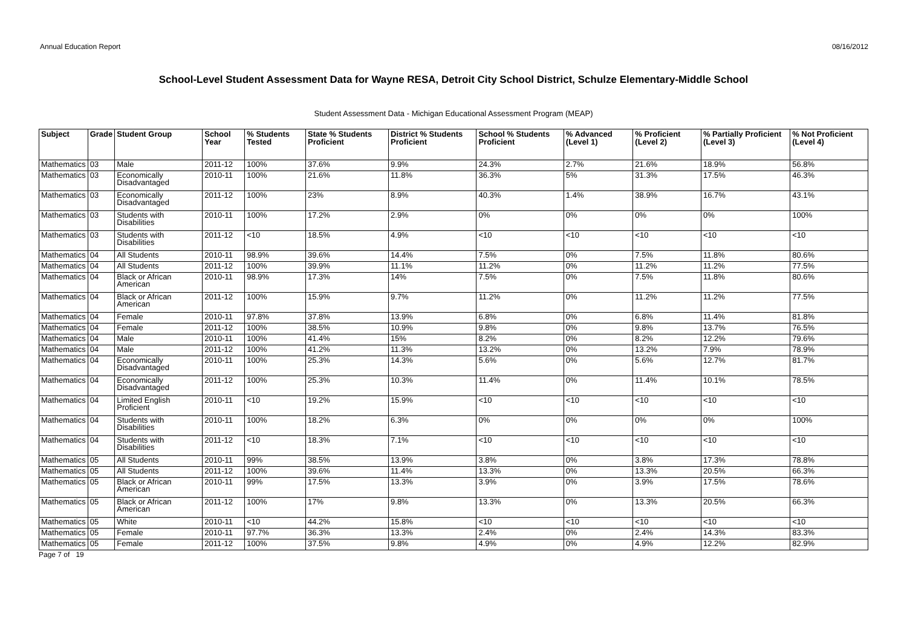Annual Education Report 08/16/2012
School-Level Student Assessment Data for Wayne RESA, Detroit City School District, Schulze Elementary-Middle School
Student Assessment Data - Michigan Educational Assessment Program (MEAP)
| Subject | Grade | Student Group | School Year | % Students Tested | State % Students Proficient | District % Students Proficient | School % Students Proficient | % Advanced (Level 1) | % Proficient (Level 2) | % Partially Proficient (Level 3) | % Not Proficient (Level 4) |
| --- | --- | --- | --- | --- | --- | --- | --- | --- | --- | --- | --- |
| Mathematics | 03 | Male | 2011-12 | 100% | 37.6% | 9.9% | 24.3% | 2.7% | 21.6% | 18.9% | 56.8% |
| Mathematics | 03 | Economically Disadvantaged | 2010-11 | 100% | 21.6% | 11.8% | 36.3% | 5% | 31.3% | 17.5% | 46.3% |
| Mathematics | 03 | Economically Disadvantaged | 2011-12 | 100% | 23% | 8.9% | 40.3% | 1.4% | 38.9% | 16.7% | 43.1% |
| Mathematics | 03 | Students with Disabilities | 2010-11 | 100% | 17.2% | 2.9% | 0% | 0% | 0% | 0% | 100% |
| Mathematics | 03 | Students with Disabilities | 2011-12 | <10 | 18.5% | 4.9% | <10 | <10 | <10 | <10 | <10 |
| Mathematics | 04 | All Students | 2010-11 | 98.9% | 39.6% | 14.4% | 7.5% | 0% | 7.5% | 11.8% | 80.6% |
| Mathematics | 04 | All Students | 2011-12 | 100% | 39.9% | 11.1% | 11.2% | 0% | 11.2% | 11.2% | 77.5% |
| Mathematics | 04 | Black or African American | 2010-11 | 98.9% | 17.3% | 14% | 7.5% | 0% | 7.5% | 11.8% | 80.6% |
| Mathematics | 04 | Black or African American | 2011-12 | 100% | 15.9% | 9.7% | 11.2% | 0% | 11.2% | 11.2% | 77.5% |
| Mathematics | 04 | Female | 2010-11 | 97.8% | 37.8% | 13.9% | 6.8% | 0% | 6.8% | 11.4% | 81.8% |
| Mathematics | 04 | Female | 2011-12 | 100% | 38.5% | 10.9% | 9.8% | 0% | 9.8% | 13.7% | 76.5% |
| Mathematics | 04 | Male | 2010-11 | 100% | 41.4% | 15% | 8.2% | 0% | 8.2% | 12.2% | 79.6% |
| Mathematics | 04 | Male | 2011-12 | 100% | 41.2% | 11.3% | 13.2% | 0% | 13.2% | 7.9% | 78.9% |
| Mathematics | 04 | Economically Disadvantaged | 2010-11 | 100% | 25.3% | 14.3% | 5.6% | 0% | 5.6% | 12.7% | 81.7% |
| Mathematics | 04 | Economically Disadvantaged | 2011-12 | 100% | 25.3% | 10.3% | 11.4% | 0% | 11.4% | 10.1% | 78.5% |
| Mathematics | 04 | Limited English Proficient | 2010-11 | <10 | 19.2% | 15.9% | <10 | <10 | <10 | <10 | <10 |
| Mathematics | 04 | Students with Disabilities | 2010-11 | 100% | 18.2% | 6.3% | 0% | 0% | 0% | 0% | 100% |
| Mathematics | 04 | Students with Disabilities | 2011-12 | <10 | 18.3% | 7.1% | <10 | <10 | <10 | <10 | <10 |
| Mathematics | 05 | All Students | 2010-11 | 99% | 38.5% | 13.9% | 3.8% | 0% | 3.8% | 17.3% | 78.8% |
| Mathematics | 05 | All Students | 2011-12 | 100% | 39.6% | 11.4% | 13.3% | 0% | 13.3% | 20.5% | 66.3% |
| Mathematics | 05 | Black or African American | 2010-11 | 99% | 17.5% | 13.3% | 3.9% | 0% | 3.9% | 17.5% | 78.6% |
| Mathematics | 05 | Black or African American | 2011-12 | 100% | 17% | 9.8% | 13.3% | 0% | 13.3% | 20.5% | 66.3% |
| Mathematics | 05 | White | 2010-11 | <10 | 44.2% | 15.8% | <10 | <10 | <10 | <10 | <10 |
| Mathematics | 05 | Female | 2010-11 | 97.7% | 36.3% | 13.3% | 2.4% | 0% | 2.4% | 14.3% | 83.3% |
| Mathematics | 05 | Female | 2011-12 | 100% | 37.5% | 9.8% | 4.9% | 0% | 4.9% | 12.2% | 82.9% |
Page 7 of 19